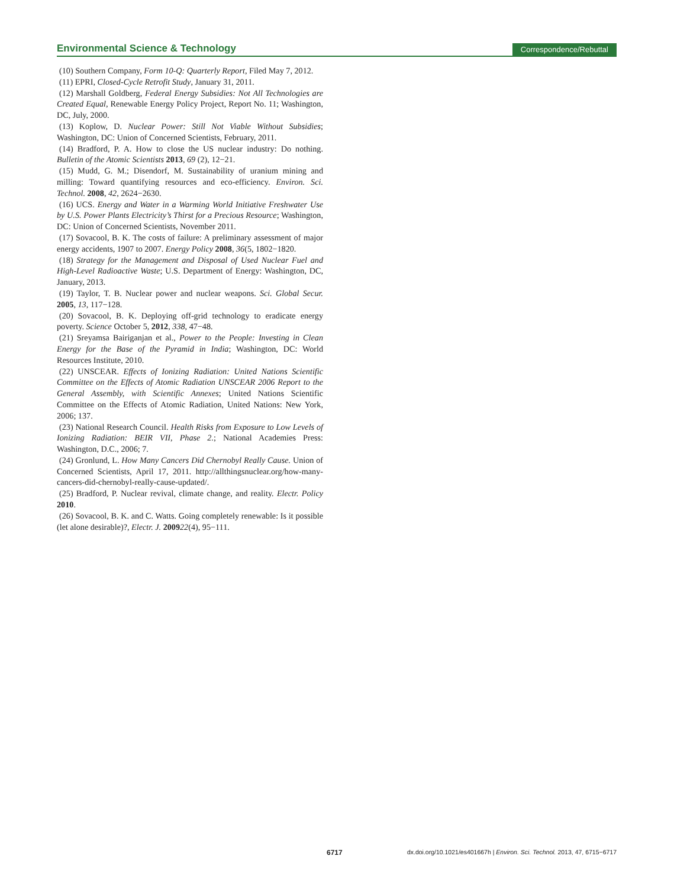Environmental Science & Technology Correspondence/Rebuttal
(10) Southern Company, Form 10-Q: Quarterly Report, Filed May 7, 2012.
(11) EPRI, Closed-Cycle Retrofit Study, January 31, 2011.
(12) Marshall Goldberg, Federal Energy Subsidies: Not All Technologies are Created Equal, Renewable Energy Policy Project, Report No. 11; Washington, DC, July, 2000.
(13) Koplow, D. Nuclear Power: Still Not Viable Without Subsidies; Washington, DC: Union of Concerned Scientists, February, 2011.
(14) Bradford, P. A. How to close the US nuclear industry: Do nothing. Bulletin of the Atomic Scientists 2013, 69 (2), 12−21.
(15) Mudd, G. M.; Disendorf, M. Sustainability of uranium mining and milling: Toward quantifying resources and eco-efficiency. Environ. Sci. Technol. 2008, 42, 2624−2630.
(16) UCS. Energy and Water in a Warming World Initiative Freshwater Use by U.S. Power Plants Electricity’s Thirst for a Precious Resource; Washington, DC: Union of Concerned Scientists, November 2011.
(17) Sovacool, B. K. The costs of failure: A preliminary assessment of major energy accidents, 1907 to 2007. Energy Policy 2008, 36(5, 1802−1820.
(18) Strategy for the Management and Disposal of Used Nuclear Fuel and High-Level Radioactive Waste; U.S. Department of Energy: Washington, DC, January, 2013.
(19) Taylor, T. B. Nuclear power and nuclear weapons. Sci. Global Secur. 2005, 13, 117−128.
(20) Sovacool, B. K. Deploying off-grid technology to eradicate energy poverty. Science October 5, 2012, 338, 47−48.
(21) Sreyamsa Bairiganjan et al., Power to the People: Investing in Clean Energy for the Base of the Pyramid in India; Washington, DC: World Resources Institute, 2010.
(22) UNSCEAR. Effects of Ionizing Radiation: United Nations Scientific Committee on the Effects of Atomic Radiation UNSCEAR 2006 Report to the General Assembly, with Scientific Annexes; United Nations Scientific Committee on the Effects of Atomic Radiation, United Nations: New York, 2006; 137.
(23) National Research Council. Health Risks from Exposure to Low Levels of Ionizing Radiation: BEIR VII, Phase 2.; National Academies Press: Washington, D.C., 2006; 7.
(24) Gronlund, L. How Many Cancers Did Chernobyl Really Cause. Union of Concerned Scientists, April 17, 2011. http://allthingsnuclear.org/how-many-cancers-did-chernobyl-really-cause-updated/.
(25) Bradford, P. Nuclear revival, climate change, and reality. Electr. Policy 2010.
(26) Sovacool, B. K. and C. Watts. Going completely renewable: Is it possible (let alone desirable)?, Electr. J. 200922(4), 95−111.
6717 dx.doi.org/10.1021/es401667h | Environ. Sci. Technol. 2013, 47, 6715−6717